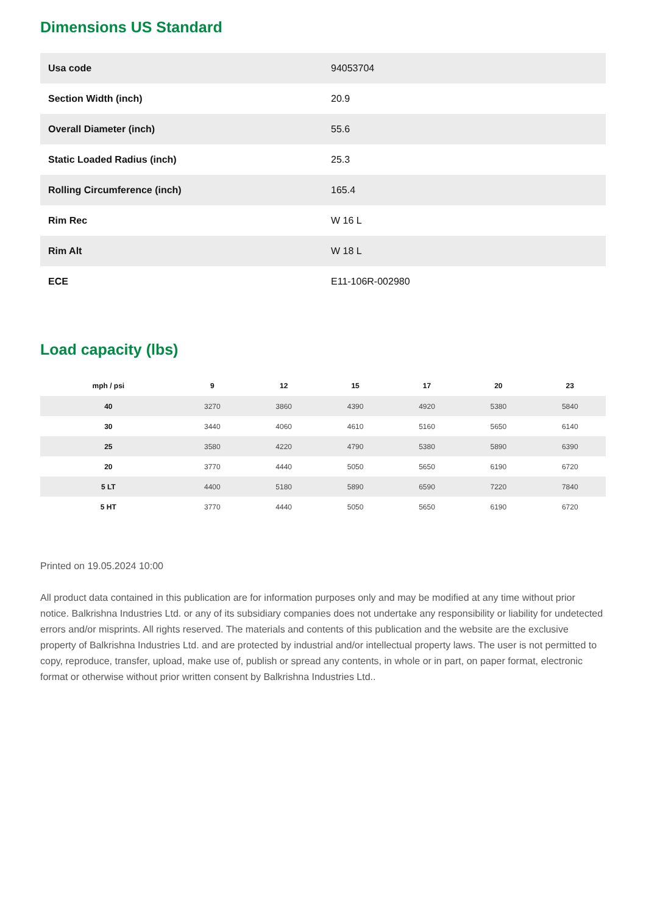Dimensions US Standard
| Usa code | 94053704 |
| Section Width (inch) | 20.9 |
| Overall Diameter (inch) | 55.6 |
| Static Loaded Radius (inch) | 25.3 |
| Rolling Circumference (inch) | 165.4 |
| Rim Rec | W 16 L |
| Rim Alt | W 18 L |
| ECE | E11-106R-002980 |
Load capacity (lbs)
| mph / psi | 9 | 12 | 15 | 17 | 20 | 23 |
| --- | --- | --- | --- | --- | --- | --- |
| 40 | 3270 | 3860 | 4390 | 4920 | 5380 | 5840 |
| 30 | 3440 | 4060 | 4610 | 5160 | 5650 | 6140 |
| 25 | 3580 | 4220 | 4790 | 5380 | 5890 | 6390 |
| 20 | 3770 | 4440 | 5050 | 5650 | 6190 | 6720 |
| 5 LT | 4400 | 5180 | 5890 | 6590 | 7220 | 7840 |
| 5 HT | 3770 | 4440 | 5050 | 5650 | 6190 | 6720 |
Printed on 19.05.2024 10:00
All product data contained in this publication are for information purposes only and may be modified at any time without prior notice. Balkrishna Industries Ltd. or any of its subsidiary companies does not undertake any responsibility or liability for undetected errors and/or misprints. All rights reserved. The materials and contents of this publication and the website are the exclusive property of Balkrishna Industries Ltd. and are protected by industrial and/or intellectual property laws. The user is not permitted to copy, reproduce, transfer, upload, make use of, publish or spread any contents, in whole or in part, on paper format, electronic format or otherwise without prior written consent by Balkrishna Industries Ltd..